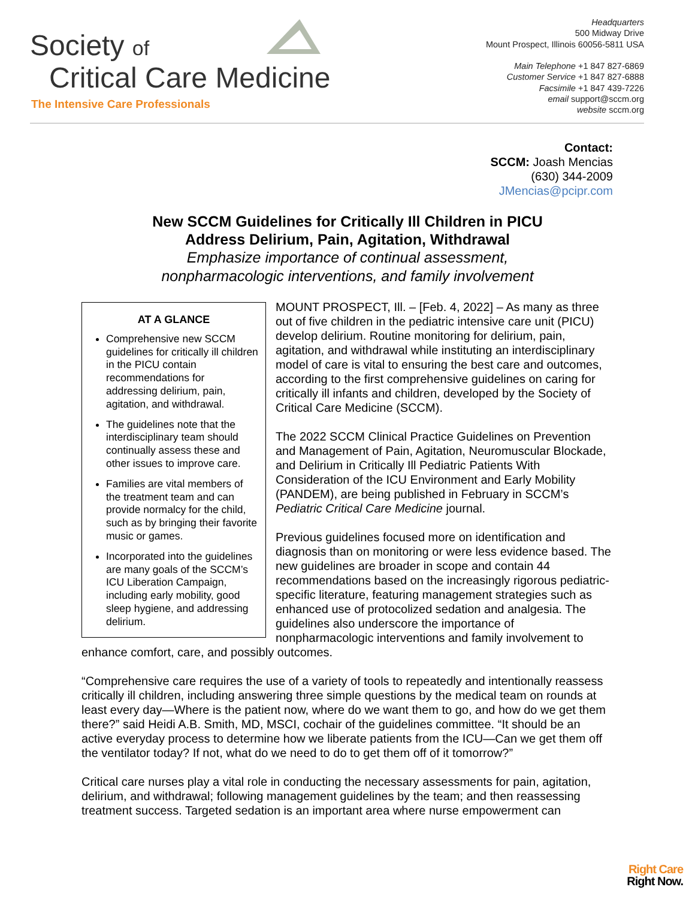Society of
Critical Care Medicine
The Intensive Care Professionals
Headquarters
500 Midway Drive
Mount Prospect, Illinois 60056-5811 USA
Main Telephone +1 847 827-6869
Customer Service +1 847 827-6888
Facsimile +1 847 439-7226
email support@sccm.org
website sccm.org
Contact:
SCCM: Joash Mencias
(630) 344-2009
JMencias@pcipr.com
New SCCM Guidelines for Critically Ill Children in PICU
Address Delirium, Pain, Agitation, Withdrawal
Emphasize importance of continual assessment,
nonpharmacologic interventions, and family involvement
AT A GLANCE
Comprehensive new SCCM guidelines for critically ill children in the PICU contain recommendations for addressing delirium, pain, agitation, and withdrawal.
The guidelines note that the interdisciplinary team should continually assess these and other issues to improve care.
Families are vital members of the treatment team and can provide normalcy for the child, such as by bringing their favorite music or games.
Incorporated into the guidelines are many goals of the SCCM’s ICU Liberation Campaign, including early mobility, good sleep hygiene, and addressing delirium.
MOUNT PROSPECT, Ill. – [Feb. 4, 2022] – As many as three out of five children in the pediatric intensive care unit (PICU) develop delirium. Routine monitoring for delirium, pain, agitation, and withdrawal while instituting an interdisciplinary model of care is vital to ensuring the best care and outcomes, according to the first comprehensive guidelines on caring for critically ill infants and children, developed by the Society of Critical Care Medicine (SCCM).
The 2022 SCCM Clinical Practice Guidelines on Prevention and Management of Pain, Agitation, Neuromuscular Blockade, and Delirium in Critically Ill Pediatric Patients With Consideration of the ICU Environment and Early Mobility (PANDEM), are being published in February in SCCM’s Pediatric Critical Care Medicine journal.
Previous guidelines focused more on identification and diagnosis than on monitoring or were less evidence based. The new guidelines are broader in scope and contain 44 recommendations based on the increasingly rigorous pediatric-specific literature, featuring management strategies such as enhanced use of protocolized sedation and analgesia. The guidelines also underscore the importance of nonpharmacologic interventions and family involvement to enhance comfort, care, and possibly outcomes.
“Comprehensive care requires the use of a variety of tools to repeatedly and intentionally reassess critically ill children, including answering three simple questions by the medical team on rounds at least every day—Where is the patient now, where do we want them to go, and how do we get them there?” said Heidi A.B. Smith, MD, MSCI, cochair of the guidelines committee. “It should be an active everyday process to determine how we liberate patients from the ICU—Can we get them off the ventilator today? If not, what do we need to do to get them off of it tomorrow?”
Critical care nurses play a vital role in conducting the necessary assessments for pain, agitation, delirium, and withdrawal; following management guidelines by the team; and then reassessing treatment success. Targeted sedation is an important area where nurse empowerment can
Right Care
Right Now.